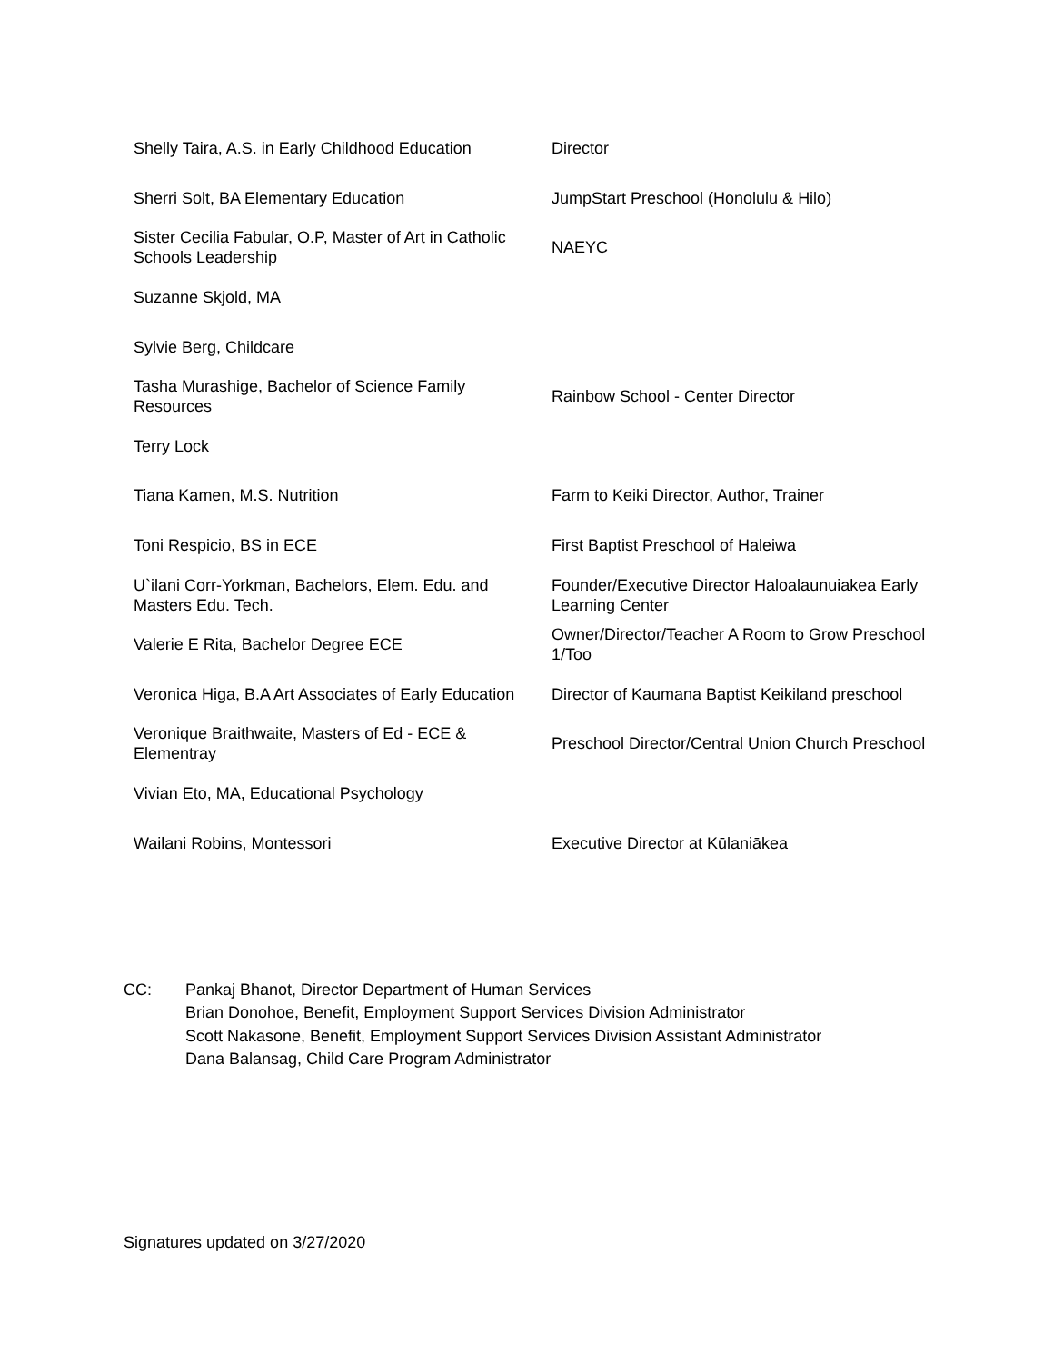| Shelly Taira, A.S. in Early Childhood Education | Director |
| Sherri Solt, BA Elementary Education | JumpStart Preschool (Honolulu & Hilo) |
| Sister Cecilia Fabular, O.P, Master of Art in Catholic Schools Leadership | NAEYC |
| Suzanne Skjold, MA | |
| Sylvie Berg, Childcare | |
| Tasha Murashige, Bachelor of Science Family Resources | Rainbow School - Center Director |
| Terry Lock | |
| Tiana Kamen, M.S. Nutrition | Farm to Keiki Director, Author, Trainer |
| Toni Respicio, BS in ECE | First Baptist Preschool of Haleiwa |
| U`ilani Corr-Yorkman, Bachelors, Elem. Edu. and Masters Edu. Tech. | Founder/Executive Director Haloalaunuiakea Early Learning Center |
| Valerie E Rita, Bachelor Degree ECE | Owner/Director/Teacher A Room to Grow Preschool 1/Too |
| Veronica Higa, B.A Art Associates of Early Education | Director of Kaumana Baptist Keikiland preschool |
| Veronique Braithwaite, Masters of Ed - ECE & Elementray | Preschool Director/Central Union Church Preschool |
| Vivian Eto, MA, Educational Psychology | |
| Wailani Robins, Montessori | Executive Director at Kūlaniākea |
CC: Pankaj Bhanot, Director Department of Human Services
Brian Donohoe, Benefit, Employment Support Services Division Administrator
Scott Nakasone, Benefit, Employment Support Services Division Assistant Administrator
Dana Balansag, Child Care Program Administrator
Signatures updated on 3/27/2020